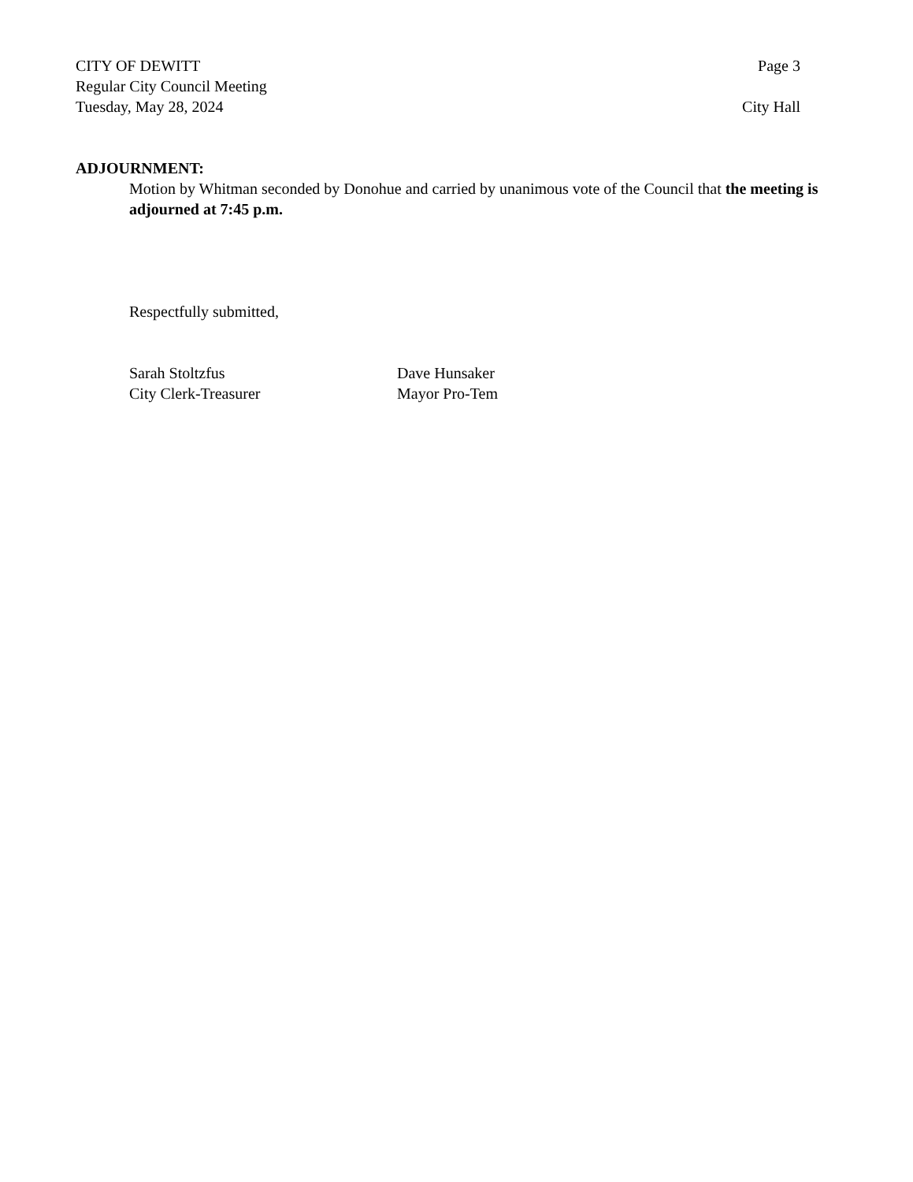CITY OF DEWITT Page 3
Regular City Council Meeting
Tuesday, May 28, 2024 City Hall
ADJOURNMENT:
Motion by Whitman seconded by Donohue and carried by unanimous vote of the Council that the meeting is adjourned at 7:45 p.m.
Respectfully submitted,
Sarah Stoltzfus
City Clerk-Treasurer
Dave Hunsaker
Mayor Pro-Tem